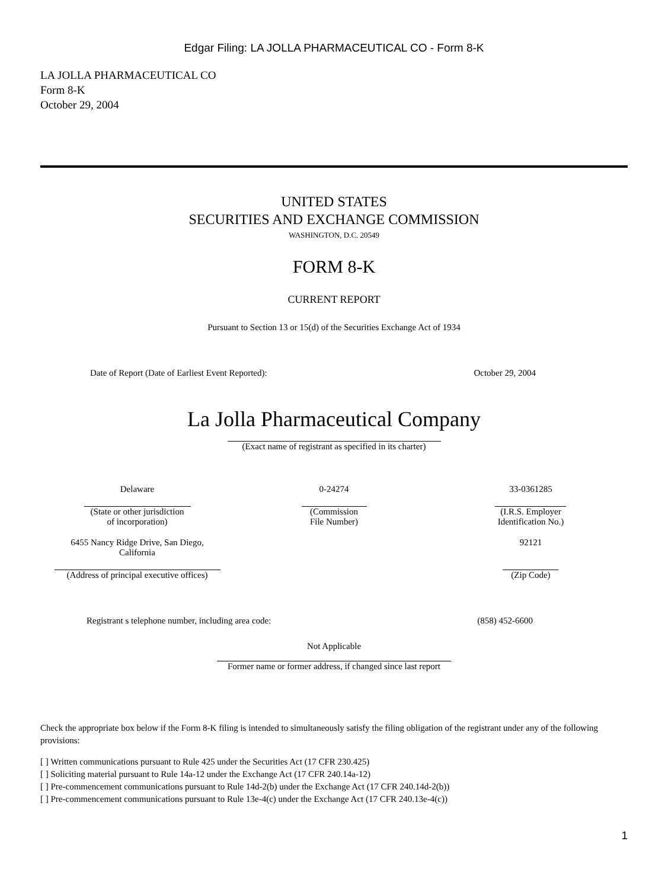Edgar Filing: LA JOLLA PHARMACEUTICAL CO - Form 8-K
LA JOLLA PHARMACEUTICAL CO
Form 8-K
October 29, 2004
UNITED STATES
SECURITIES AND EXCHANGE COMMISSION
WASHINGTON, D.C. 20549
FORM 8-K
CURRENT REPORT
Pursuant to Section 13 or 15(d) of the Securities Exchange Act of 1934
| Date of Report (Date of Earliest Event Reported): | October 29, 2004 |
La Jolla Pharmaceutical Company
(Exact name of registrant as specified in its charter)
| Delaware | 0-24274 | 33-0361285 |
| (State or other jurisdiction of incorporation) | (Commission File Number) | (I.R.S. Employer Identification No.) |
| 6455 Nancy Ridge Drive, San Diego, California | | 92121 |
| (Address of principal executive offices) | | (Zip Code) |
| Registrant s telephone number, including area code: | (858) 452-6600 |
Not Applicable
Former name or former address, if changed since last report
Check the appropriate box below if the Form 8-K filing is intended to simultaneously satisfy the filing obligation of the registrant under any of the following provisions:
[ ] Written communications pursuant to Rule 425 under the Securities Act (17 CFR 230.425)
[ ] Soliciting material pursuant to Rule 14a-12 under the Exchange Act (17 CFR 240.14a-12)
[ ] Pre-commencement communications pursuant to Rule 14d-2(b) under the Exchange Act (17 CFR 240.14d-2(b))
[ ] Pre-commencement communications pursuant to Rule 13e-4(c) under the Exchange Act (17 CFR 240.13e-4(c))
1